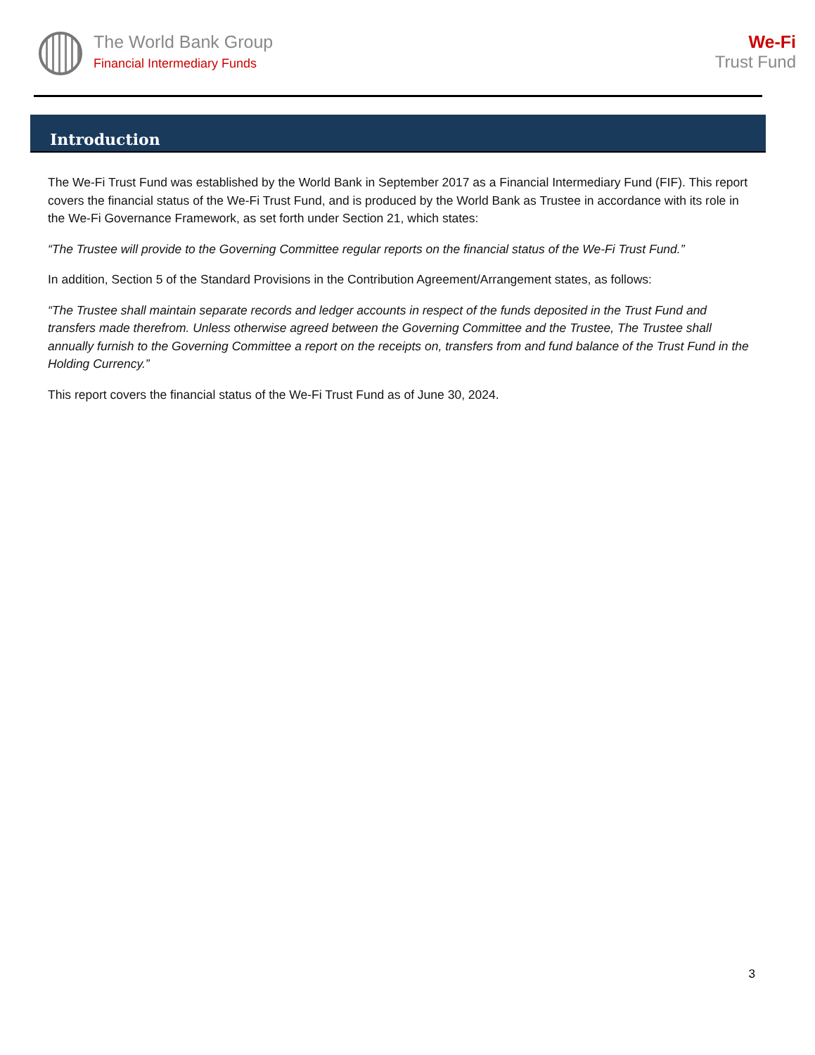The World Bank Group
Financial Intermediary Funds
We-Fi
Trust Fund
Introduction
The We-Fi Trust Fund was established by the World Bank in September 2017 as a Financial Intermediary Fund (FIF). This report covers the financial status of the We-Fi Trust Fund, and is produced by the World Bank as Trustee in accordance with its role in the We-Fi Governance Framework, as set forth under Section 21, which states:
“The Trustee will provide to the Governing Committee regular reports on the financial status of the We-Fi Trust Fund.”
In addition, Section 5 of the Standard Provisions in the Contribution Agreement/Arrangement states, as follows:
“The Trustee shall maintain separate records and ledger accounts in respect of the funds deposited in the Trust Fund and transfers made therefrom. Unless otherwise agreed between the Governing Committee and the Trustee, The Trustee shall annually furnish to the Governing Committee a report on the receipts on, transfers from and fund balance of the Trust Fund in the Holding Currency.”
This report covers the financial status of the We-Fi Trust Fund as of June 30, 2024.
3